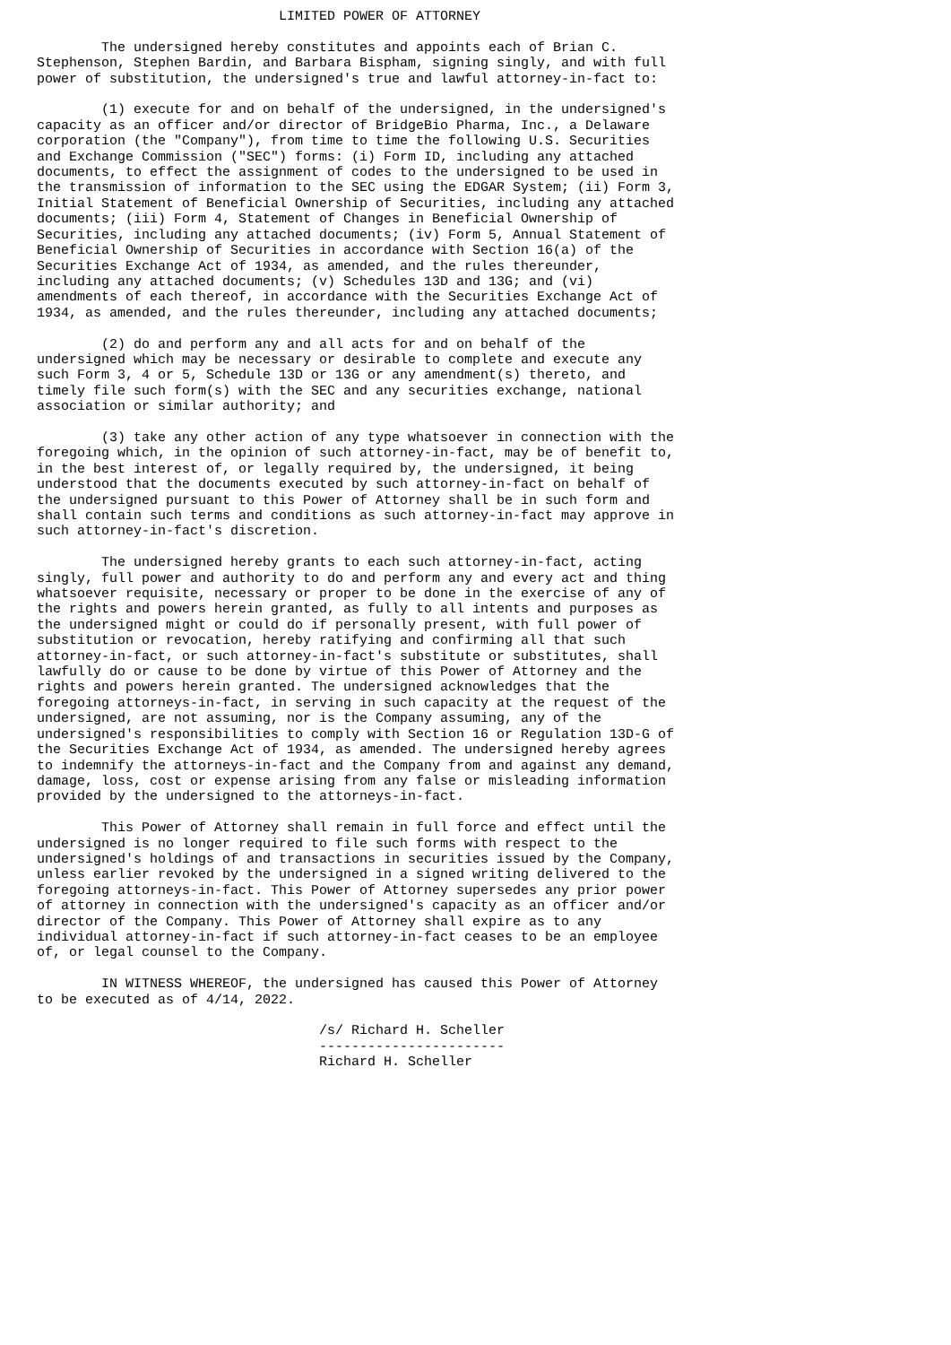LIMITED POWER OF ATTORNEY

        The undersigned hereby constitutes and appoints each of Brian C.
Stephenson, Stephen Bardin, and Barbara Bispham, signing singly, and with full
power of substitution, the undersigned's true and lawful attorney-in-fact to:

        (1) execute for and on behalf of the undersigned, in the undersigned's
capacity as an officer and/or director of BridgeBio Pharma, Inc., a Delaware
corporation (the "Company"), from time to time the following U.S. Securities
and Exchange Commission ("SEC") forms: (i) Form ID, including any attached
documents, to effect the assignment of codes to the undersigned to be used in
the transmission of information to the SEC using the EDGAR System; (ii) Form 3,
Initial Statement of Beneficial Ownership of Securities, including any attached
documents; (iii) Form 4, Statement of Changes in Beneficial Ownership of
Securities, including any attached documents; (iv) Form 5, Annual Statement of
Beneficial Ownership of Securities in accordance with Section 16(a) of the
Securities Exchange Act of 1934, as amended, and the rules thereunder,
including any attached documents; (v) Schedules 13D and 13G; and (vi)
amendments of each thereof, in accordance with the Securities Exchange Act of
1934, as amended, and the rules thereunder, including any attached documents;

        (2) do and perform any and all acts for and on behalf of the
undersigned which may be necessary or desirable to complete and execute any
such Form 3, 4 or 5, Schedule 13D or 13G or any amendment(s) thereto, and
timely file such form(s) with the SEC and any securities exchange, national
association or similar authority; and

        (3) take any other action of any type whatsoever in connection with the
foregoing which, in the opinion of such attorney-in-fact, may be of benefit to,
in the best interest of, or legally required by, the undersigned, it being
understood that the documents executed by such attorney-in-fact on behalf of
the undersigned pursuant to this Power of Attorney shall be in such form and
shall contain such terms and conditions as such attorney-in-fact may approve in
such attorney-in-fact's discretion.

        The undersigned hereby grants to each such attorney-in-fact, acting
singly, full power and authority to do and perform any and every act and thing
whatsoever requisite, necessary or proper to be done in the exercise of any of
the rights and powers herein granted, as fully to all intents and purposes as
the undersigned might or could do if personally present, with full power of
substitution or revocation, hereby ratifying and confirming all that such
attorney-in-fact, or such attorney-in-fact's substitute or substitutes, shall
lawfully do or cause to be done by virtue of this Power of Attorney and the
rights and powers herein granted. The undersigned acknowledges that the
foregoing attorneys-in-fact, in serving in such capacity at the request of the
undersigned, are not assuming, nor is the Company assuming, any of the
undersigned's responsibilities to comply with Section 16 or Regulation 13D-G of
the Securities Exchange Act of 1934, as amended. The undersigned hereby agrees
to indemnify the attorneys-in-fact and the Company from and against any demand,
damage, loss, cost or expense arising from any false or misleading information
provided by the undersigned to the attorneys-in-fact.

        This Power of Attorney shall remain in full force and effect until the
undersigned is no longer required to file such forms with respect to the
undersigned's holdings of and transactions in securities issued by the Company,
unless earlier revoked by the undersigned in a signed writing delivered to the
foregoing attorneys-in-fact. This Power of Attorney supersedes any prior power
of attorney in connection with the undersigned's capacity as an officer and/or
director of the Company. This Power of Attorney shall expire as to any
individual attorney-in-fact if such attorney-in-fact ceases to be an employee
of, or legal counsel to the Company.

        IN WITNESS WHEREOF, the undersigned has caused this Power of Attorney
to be executed as of 4/14, 2022.

                                   /s/ Richard H. Scheller
                                   -----------------------
                                   Richard H. Scheller